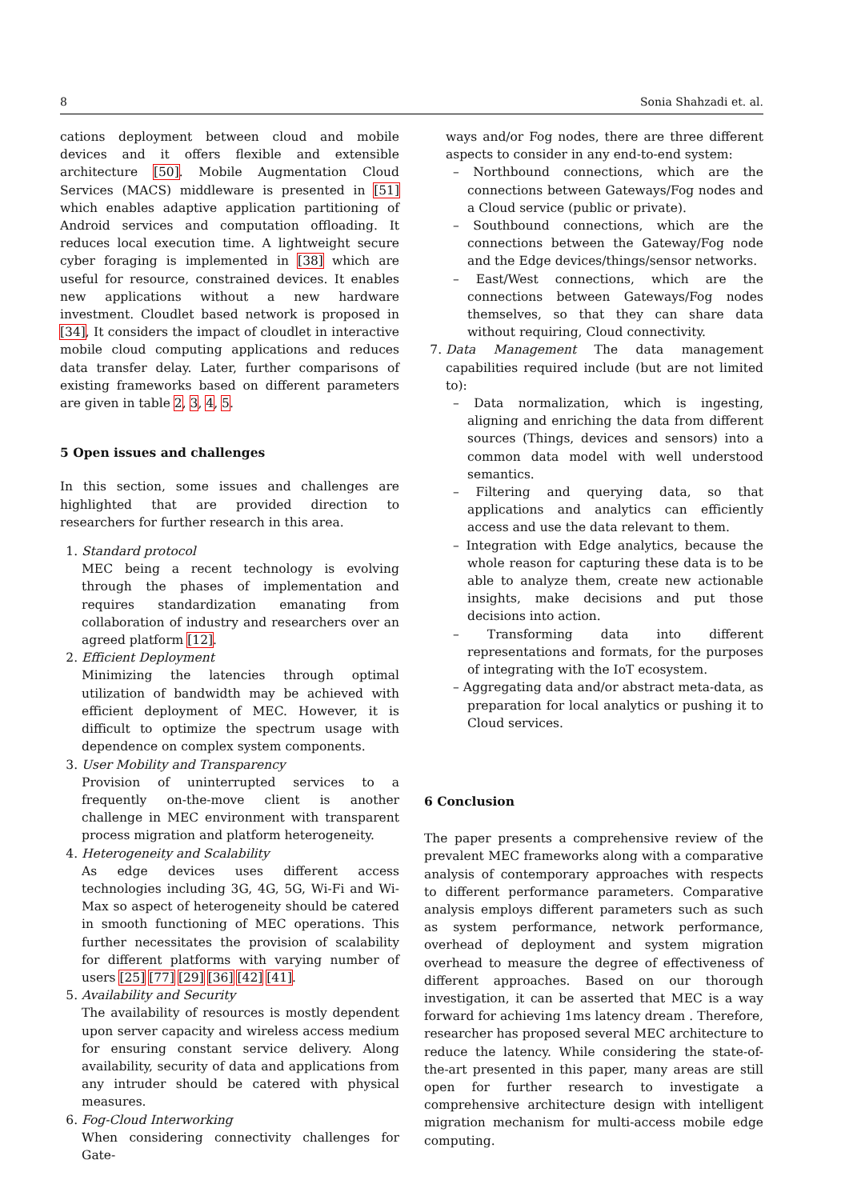8 Sonia Shahzadi et. al.
cations deployment between cloud and mobile devices and it offers flexible and extensible architecture [50]. Mobile Augmentation Cloud Services (MACS) middleware is presented in [51] which enables adaptive application partitioning of Android services and computation offloading. It reduces local execution time. A lightweight secure cyber foraging is implemented in [38] which are useful for resource, constrained devices. It enables new applications without a new hardware investment. Cloudlet based network is proposed in [34], It considers the impact of cloudlet in interactive mobile cloud computing applications and reduces data transfer delay. Later, further comparisons of existing frameworks based on different parameters are given in table 2, 3, 4, 5.
5 Open issues and challenges
In this section, some issues and challenges are highlighted that are provided direction to researchers for further research in this area.
1. Standard protocol
MEC being a recent technology is evolving through the phases of implementation and requires standardization emanating from collaboration of industry and researchers over an agreed platform [12].
2. Efficient Deployment
Minimizing the latencies through optimal utilization of bandwidth may be achieved with efficient deployment of MEC. However, it is difficult to optimize the spectrum usage with dependence on complex system components.
3. User Mobility and Transparency
Provision of uninterrupted services to a frequently on-the-move client is another challenge in MEC environment with transparent process migration and platform heterogeneity.
4. Heterogeneity and Scalability
As edge devices uses different access technologies including 3G, 4G, 5G, Wi-Fi and Wi-Max so aspect of heterogeneity should be catered in smooth functioning of MEC operations. This further necessitates the provision of scalability for different platforms with varying number of users [25] [77] [29] [36] [42] [41].
5. Availability and Security
The availability of resources is mostly dependent upon server capacity and wireless access medium for ensuring constant service delivery. Along availability, security of data and applications from any intruder should be catered with physical measures.
6. Fog-Cloud Interworking
When considering connectivity challenges for Gate-
ways and/or Fog nodes, there are three different aspects to consider in any end-to-end system:
– Northbound connections, which are the connections between Gateways/Fog nodes and a Cloud service (public or private).
– Southbound connections, which are the connections between the Gateway/Fog node and the Edge devices/things/sensor networks.
– East/West connections, which are the connections between Gateways/Fog nodes themselves, so that they can share data without requiring, Cloud connectivity.
7. Data Management The data management capabilities required include (but are not limited to):
– Data normalization, which is ingesting, aligning and enriching the data from different sources (Things, devices and sensors) into a common data model with well understood semantics.
– Filtering and querying data, so that applications and analytics can efficiently access and use the data relevant to them.
– Integration with Edge analytics, because the whole reason for capturing these data is to be able to analyze them, create new actionable insights, make decisions and put those decisions into action.
– Transforming data into different representations and formats, for the purposes of integrating with the IoT ecosystem.
– Aggregating data and/or abstract meta-data, as preparation for local analytics or pushing it to Cloud services.
6 Conclusion
The paper presents a comprehensive review of the prevalent MEC frameworks along with a comparative analysis of contemporary approaches with respects to different performance parameters. Comparative analysis employs different parameters such as such as system performance, network performance, overhead of deployment and system migration overhead to measure the degree of effectiveness of different approaches. Based on our thorough investigation, it can be asserted that MEC is a way forward for achieving 1ms latency dream . Therefore, researcher has proposed several MEC architecture to reduce the latency. While considering the state-of-the-art presented in this paper, many areas are still open for further research to investigate a comprehensive architecture design with intelligent migration mechanism for multi-access mobile edge computing.